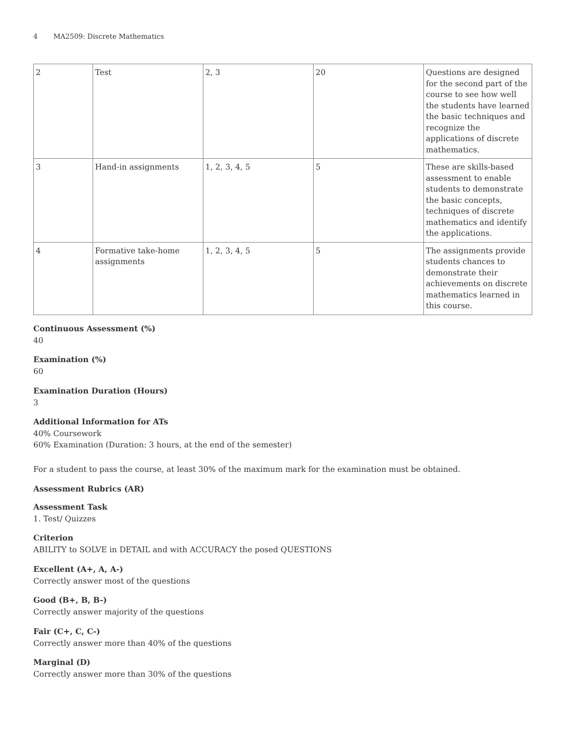4 MA2509: Discrete Mathematics
| 2 | Test | 2, 3 | 20 | Questions are designed for the second part of the course to see how well the students have learned the basic techniques and recognize the applications of discrete mathematics. |
| 3 | Hand-in assignments | 1, 2, 3, 4, 5 | 5 | These are skills-based assessment to enable students to demonstrate the basic concepts, techniques of discrete mathematics and identify the applications. |
| 4 | Formative take-home assignments | 1, 2, 3, 4, 5 | 5 | The assignments provide students chances to demonstrate their achievements on discrete mathematics learned in this course. |
Continuous Assessment (%)
40
Examination (%)
60
Examination Duration (Hours)
3
Additional Information for ATs
40% Coursework
60% Examination (Duration: 3 hours, at the end of the semester)
For a student to pass the course, at least 30% of the maximum mark for the examination must be obtained.
Assessment Rubrics (AR)
Assessment Task
1. Test/ Quizzes
Criterion
ABILITY to SOLVE in DETAIL and with ACCURACY the posed QUESTIONS
Excellent (A+, A, A-)
Correctly answer most of the questions
Good (B+, B, B-)
Correctly answer majority of the questions
Fair (C+, C, C-)
Correctly answer more than 40% of the questions
Marginal (D)
Correctly answer more than 30% of the questions